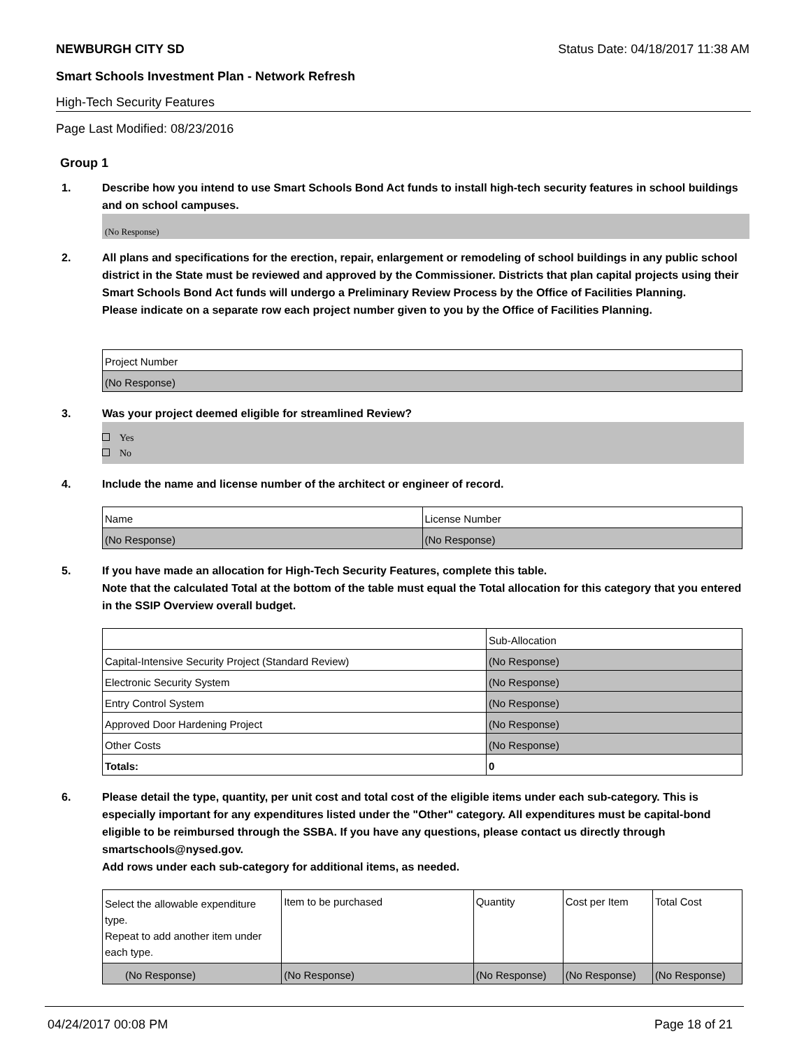NEWBURGH CITY SD Status Date: 04/18/2017 11:38 AM
Smart Schools Investment Plan - Network Refresh
High-Tech Security Features
Page Last Modified: 08/23/2016
Group 1
1. Describe how you intend to use Smart Schools Bond Act funds to install high-tech security features in school buildings and on school campuses.
(No Response)
2. All plans and specifications for the erection, repair, enlargement or remodeling of school buildings in any public school district in the State must be reviewed and approved by the Commissioner. Districts that plan capital projects using their Smart Schools Bond Act funds will undergo a Preliminary Review Process by the Office of Facilities Planning.
Please indicate on a separate row each project number given to you by the Office of Facilities Planning.
| Project Number |
| --- |
| (No Response) |
3. Was your project deemed eligible for streamlined Review?
Yes
No
4. Include the name and license number of the architect or engineer of record.
| Name | License Number |
| --- | --- |
| (No Response) | (No Response) |
5. If you have made an allocation for High-Tech Security Features, complete this table.
Note that the calculated Total at the bottom of the table must equal the Total allocation for this category that you entered in the SSIP Overview overall budget.
| | Sub-Allocation |
| --- | --- |
| Capital-Intensive Security Project (Standard Review) | (No Response) |
| Electronic Security System | (No Response) |
| Entry Control System | (No Response) |
| Approved Door Hardening Project | (No Response) |
| Other Costs | (No Response) |
| Totals: | 0 |
6. Please detail the type, quantity, per unit cost and total cost of the eligible items under each sub-category. This is especially important for any expenditures listed under the "Other" category. All expenditures must be capital-bond eligible to be reimbursed through the SSBA. If you have any questions, please contact us directly through smartschools@nysed.gov.
Add rows under each sub-category for additional items, as needed.
| Select the allowable expenditure type. Repeat to add another item under each type. | Item to be purchased | Quantity | Cost per Item | Total Cost |
| --- | --- | --- | --- | --- |
| (No Response) | (No Response) | (No Response) | (No Response) | (No Response) |
04/24/2017 00:08 PM Page 18 of 21